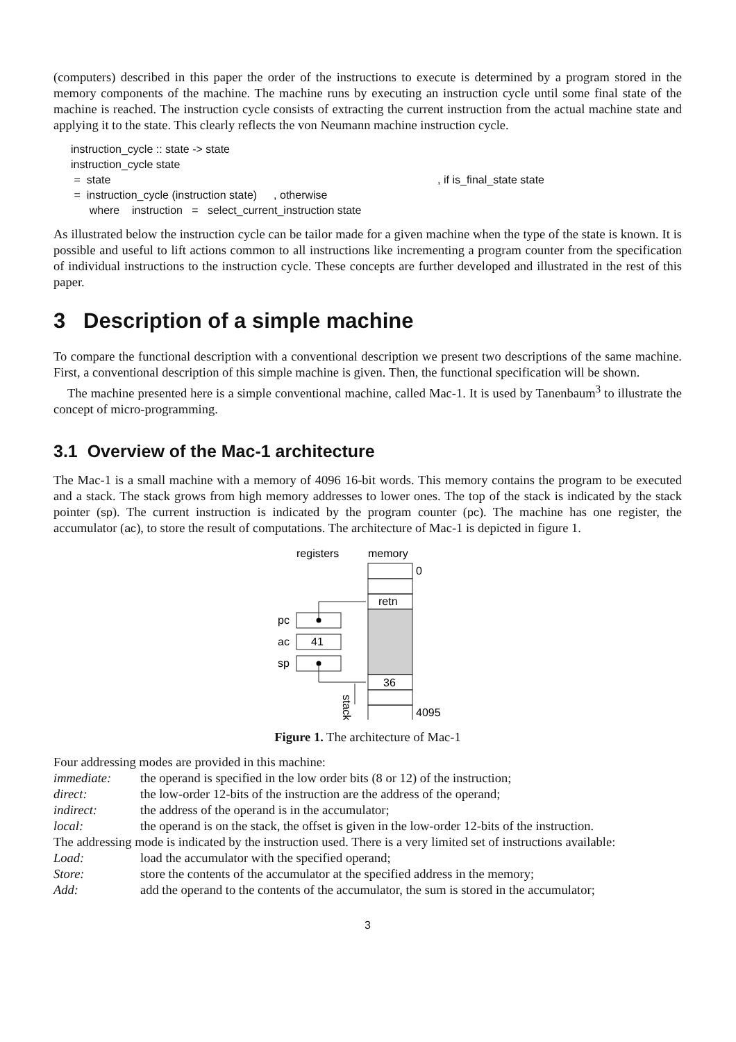(computers) described in this paper the order of the instructions to execute is determined by a program stored in the memory components of the machine. The machine runs by executing an instruction cycle until some final state of the machine is reached. The instruction cycle consists of extracting the current instruction from the actual machine state and applying it to the state. This clearly reflects the von Neumann machine instruction cycle.
instruction_cycle :: state -> state
instruction_cycle state
| = state | , if is_final_state state |
| = instruction_cycle (instruction state) | , otherwise |
where instruction = select_current_instruction state
As illustrated below the instruction cycle can be tailor made for a given machine when the type of the state is known. It is possible and useful to lift actions common to all instructions like incrementing a program counter from the specification of individual instructions to the instruction cycle. These concepts are further developed and illustrated in the rest of this paper.
3 Description of a simple machine
To compare the functional description with a conventional description we present two descriptions of the same machine. First, a conventional description of this simple machine is given. Then, the functional specification will be shown.
The machine presented here is a simple conventional machine, called Mac-1. It is used by Tanenbaum<sup>3</sup> to illustrate the concept of micro-programming.
3.1 Overview of the Mac-1 architecture
The Mac-1 is a small machine with a memory of 4096 16-bit words. This memory contains the program to be executed and a stack. The stack grows from high memory addresses to lower ones. The top of the stack is indicated by the stack pointer (sp). The current instruction is indicated by the program counter (pc). The machine has one register, the accumulator (ac), to store the result of computations. The architecture of Mac-1 is depicted in figure 1.
registers
memory
0
retn
36
4095
pc
ac
41
sp
stack
Figure 1. The architecture of Mac-1
Four addressing modes are provided in this machine:
immediate: the operand is specified in the low order bits (8 or 12) of the instruction;
direct: the low-order 12-bits of the instruction are the address of the operand;
indirect: the address of the operand is in the accumulator;
local: the operand is on the stack, the offset is given in the low-order 12-bits of the instruction.
The addressing mode is indicated by the instruction used. There is a very limited set of instructions available:
Load: load the accumulator with the specified operand;
Store: store the contents of the accumulator at the specified address in the memory;
Add: add the operand to the contents of the accumulator, the sum is stored in the accumulator;
3